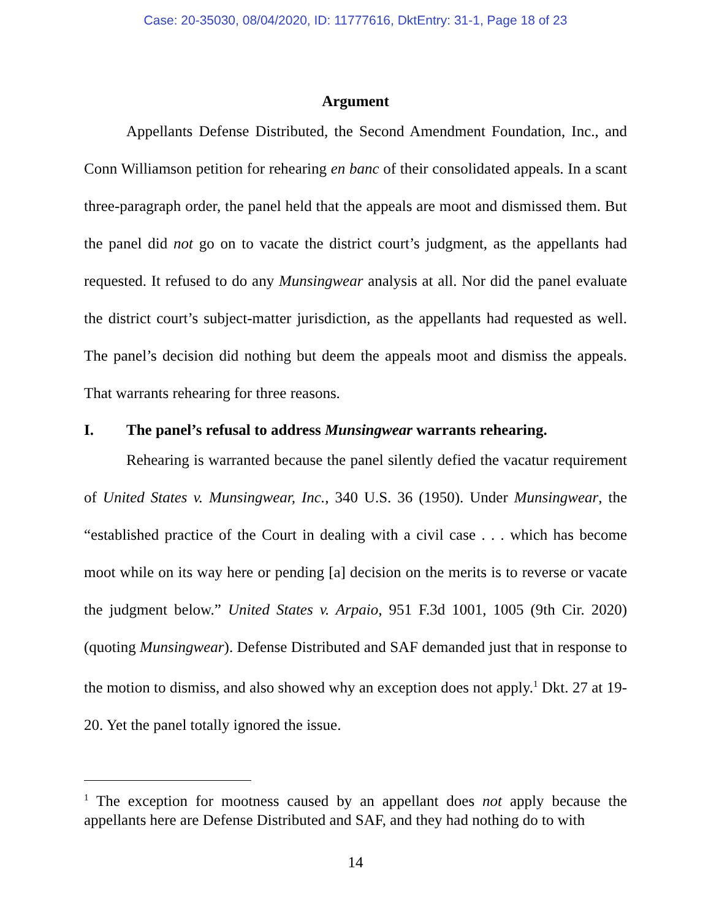Case: 20-35030, 08/04/2020, ID: 11777616, DktEntry: 31-1, Page 18 of 23
Argument
Appellants Defense Distributed, the Second Amendment Foundation, Inc., and Conn Williamson petition for rehearing en banc of their consolidated appeals. In a scant three-paragraph order, the panel held that the appeals are moot and dismissed them. But the panel did not go on to vacate the district court’s judgment, as the appellants had requested. It refused to do any Munsingwear analysis at all. Nor did the panel evaluate the district court’s subject-matter jurisdiction, as the appellants had requested as well. The panel’s decision did nothing but deem the appeals moot and dismiss the appeals. That warrants rehearing for three reasons.
I. The panel’s refusal to address Munsingwear warrants rehearing.
Rehearing is warranted because the panel silently defied the vacatur requirement of United States v. Munsingwear, Inc., 340 U.S. 36 (1950). Under Munsingwear, the “established practice of the Court in dealing with a civil case . . . which has become moot while on its way here or pending [a] decision on the merits is to reverse or vacate the judgment below.” United States v. Arpaio, 951 F.3d 1001, 1005 (9th Cir. 2020) (quoting Munsingwear). Defense Distributed and SAF demanded just that in response to the motion to dismiss, and also showed why an exception does not apply.<sup>1</sup> Dkt. 27 at 19-20. Yet the panel totally ignored the issue.
<sup>1</sup> The exception for mootness caused by an appellant does not apply because the appellants here are Defense Distributed and SAF, and they had nothing do to with
14